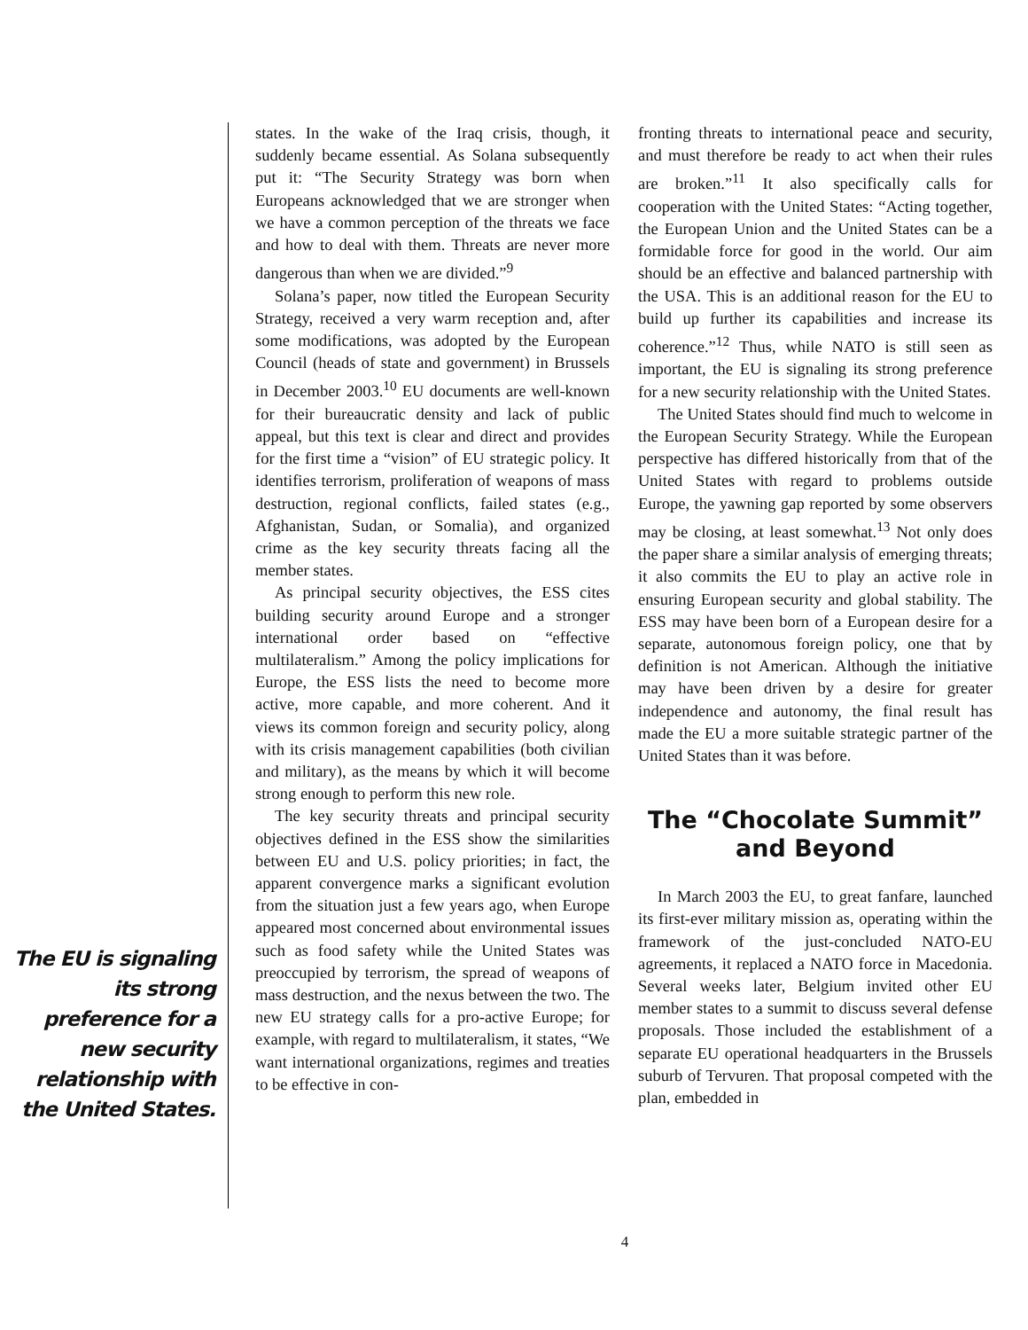The EU is signaling its strong preference for a new security relationship with the United States.
states. In the wake of the Iraq crisis, though, it suddenly became essential. As Solana subsequently put it: “The Security Strategy was born when Europeans acknowledged that we are stronger when we have a common perception of the threats we face and how to deal with them. Threats are never more dangerous than when we are divided.”<sup>9</sup>
Solana’s paper, now titled the European Security Strategy, received a very warm reception and, after some modifications, was adopted by the European Council (heads of state and government) in Brussels in December 2003.<sup>10</sup> EU documents are well-known for their bureaucratic density and lack of public appeal, but this text is clear and direct and provides for the first time a “vision” of EU strategic policy. It identifies terrorism, proliferation of weapons of mass destruction, regional conflicts, failed states (e.g., Afghanistan, Sudan, or Somalia), and organized crime as the key security threats facing all the member states.
As principal security objectives, the ESS cites building security around Europe and a stronger international order based on “effective multilateralism.” Among the policy implications for Europe, the ESS lists the need to become more active, more capable, and more coherent. And it views its common foreign and security policy, along with its crisis management capabilities (both civilian and military), as the means by which it will become strong enough to perform this new role.
The key security threats and principal security objectives defined in the ESS show the similarities between EU and U.S. policy priorities; in fact, the apparent convergence marks a significant evolution from the situation just a few years ago, when Europe appeared most concerned about environmental issues such as food safety while the United States was preoccupied by terrorism, the spread of weapons of mass destruction, and the nexus between the two. The new EU strategy calls for a pro-active Europe; for example, with regard to multilateralism, it states, “We want international organizations, regimes and treaties to be effective in con-
fronting threats to international peace and security, and must therefore be ready to act when their rules are broken.”<sup>11</sup> It also specifically calls for cooperation with the United States: “Acting together, the European Union and the United States can be a formidable force for good in the world. Our aim should be an effective and balanced partnership with the USA. This is an additional reason for the EU to build up further its capabilities and increase its coherence.”<sup>12</sup> Thus, while NATO is still seen as important, the EU is signaling its strong preference for a new security relationship with the United States.
The United States should find much to welcome in the European Security Strategy. While the European perspective has differed historically from that of the United States with regard to problems outside Europe, the yawning gap reported by some observers may be closing, at least somewhat.<sup>13</sup> Not only does the paper share a similar analysis of emerging threats; it also commits the EU to play an active role in ensuring European security and global stability. The ESS may have been born of a European desire for a separate, autonomous foreign policy, one that by definition is not American. Although the initiative may have been driven by a desire for greater independence and autonomy, the final result has made the EU a more suitable strategic partner of the United States than it was before.
The “Chocolate Summit” and Beyond
In March 2003 the EU, to great fanfare, launched its first-ever military mission as, operating within the framework of the just-concluded NATO-EU agreements, it replaced a NATO force in Macedonia. Several weeks later, Belgium invited other EU member states to a summit to discuss several defense proposals. Those included the establishment of a separate EU operational headquarters in the Brussels suburb of Tervuren. That proposal competed with the plan, embedded in
4